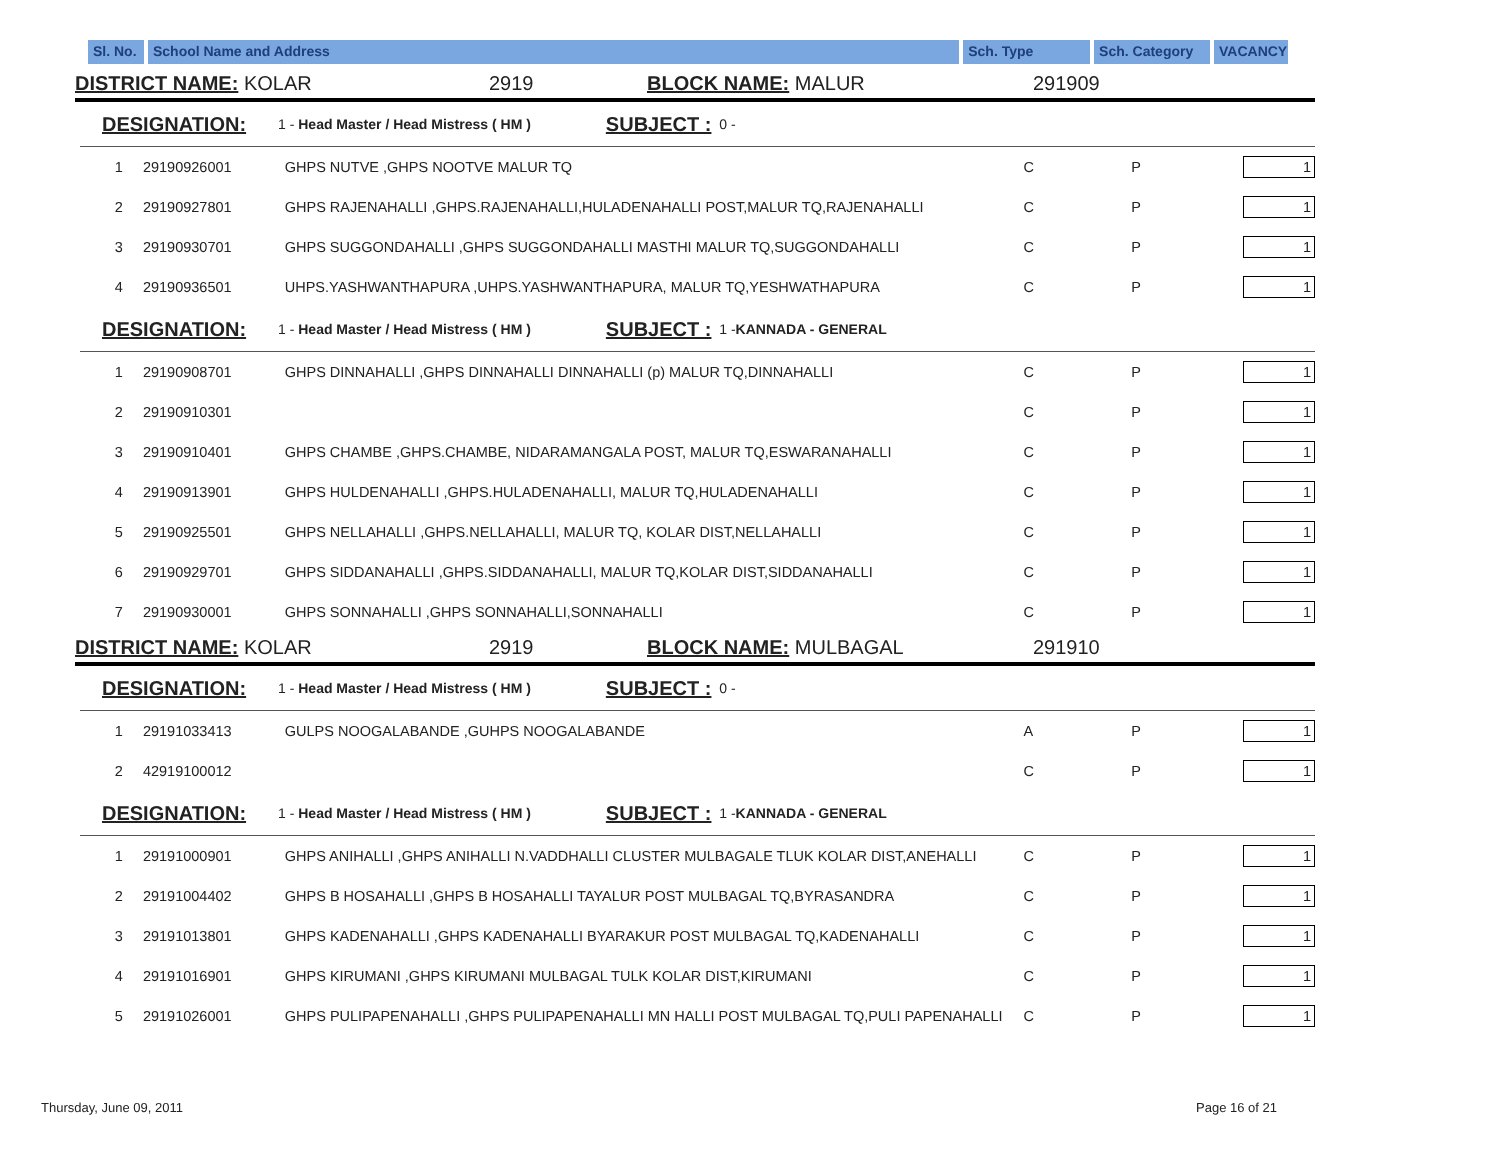Sl. No.
School Name and Address Sch. Type Sch. Category
VACANCY
DISTRICT NAME: KOLAR 2919 BLOCK NAME: MALUR 291909
DESIGNATION: 1 - Head Master / Head Mistress ( HM ) SUBJECT : 0 -
| 1 | 29190926001 | GHPS NUTVE ,GHPS NOOTVE MALUR TQ | C | P | 1 |
| 2 | 29190927801 | GHPS RAJENAHALLI ,GHPS.RAJENAHALLI,HULADENAHALLI POST,MALUR TQ,RAJENAHALLI | C | P | 1 |
| 3 | 29190930701 | GHPS SUGGONDAHALLI ,GHPS SUGGONDAHALLI MASTHI MALUR TQ,SUGGONDAHALLI | C | P | 1 |
| 4 | 29190936501 | UHPS.YASHWANTHAPURA ,UHPS.YASHWANTHAPURA, MALUR TQ,YESHWATHAPURA | C | P | 1 |
DESIGNATION: 1 - Head Master / Head Mistress ( HM ) SUBJECT : 1 -KANNADA - GENERAL
| 1 | 29190908701 | GHPS DINNAHALLI ,GHPS DINNAHALLI DINNAHALLI (p) MALUR TQ,DINNAHALLI | C | P | 1 |
| 2 | 29190910301 | | C | P | 1 |
| 3 | 29190910401 | GHPS CHAMBE ,GHPS.CHAMBE, NIDARAMANGALA POST, MALUR TQ,ESWARANAHALLI | C | P | 1 |
| 4 | 29190913901 | GHPS HULDENAHALLI ,GHPS.HULADENAHALLI, MALUR TQ,HULADENAHALLI | C | P | 1 |
| 5 | 29190925501 | GHPS NELLAHALLI ,GHPS.NELLAHALLI, MALUR TQ, KOLAR DIST,NELLAHALLI | C | P | 1 |
| 6 | 29190929701 | GHPS SIDDANAHALLI ,GHPS.SIDDANAHALLI, MALUR TQ,KOLAR DIST,SIDDANAHALLI | C | P | 1 |
| 7 | 29190930001 | GHPS SONNAHALLI ,GHPS SONNAHALLI,SONNAHALLI | C | P | 1 |
DISTRICT NAME: KOLAR 2919 BLOCK NAME: MULBAGAL 291910
DESIGNATION: 1 - Head Master / Head Mistress ( HM ) SUBJECT : 0 -
| 1 | 29191033413 | GULPS NOOGALABANDE ,GUHPS NOOGALABANDE | A | P | 1 |
| 2 | 42919100012 | | C | P | 1 |
DESIGNATION: 1 - Head Master / Head Mistress ( HM ) SUBJECT : 1 -KANNADA - GENERAL
| 1 | 29191000901 | GHPS ANIHALLI ,GHPS ANIHALLI N.VADDHALLI CLUSTER MULBAGALE TLUK KOLAR DIST,ANEHALLI | C | P | 1 |
| 2 | 29191004402 | GHPS B HOSAHALLI ,GHPS B HOSAHALLI TAYALUR POST MULBAGAL TQ,BYRASANDRA | C | P | 1 |
| 3 | 29191013801 | GHPS KADENAHALLI ,GHPS KADENAHALLI BYARAKUR POST MULBAGAL TQ,KADENAHALLI | C | P | 1 |
| 4 | 29191016901 | GHPS KIRUMANI ,GHPS KIRUMANI MULBAGAL TULK KOLAR DIST,KIRUMANI | C | P | 1 |
| 5 | 29191026001 | GHPS PULIPAPENAHALLI ,GHPS PULIPAPENAHALLI MN HALLI POST MULBAGAL TQ,PULI PAPENAHALLI | C | P | 1 |
Thursday, June 09, 2011 Page 16 of 21